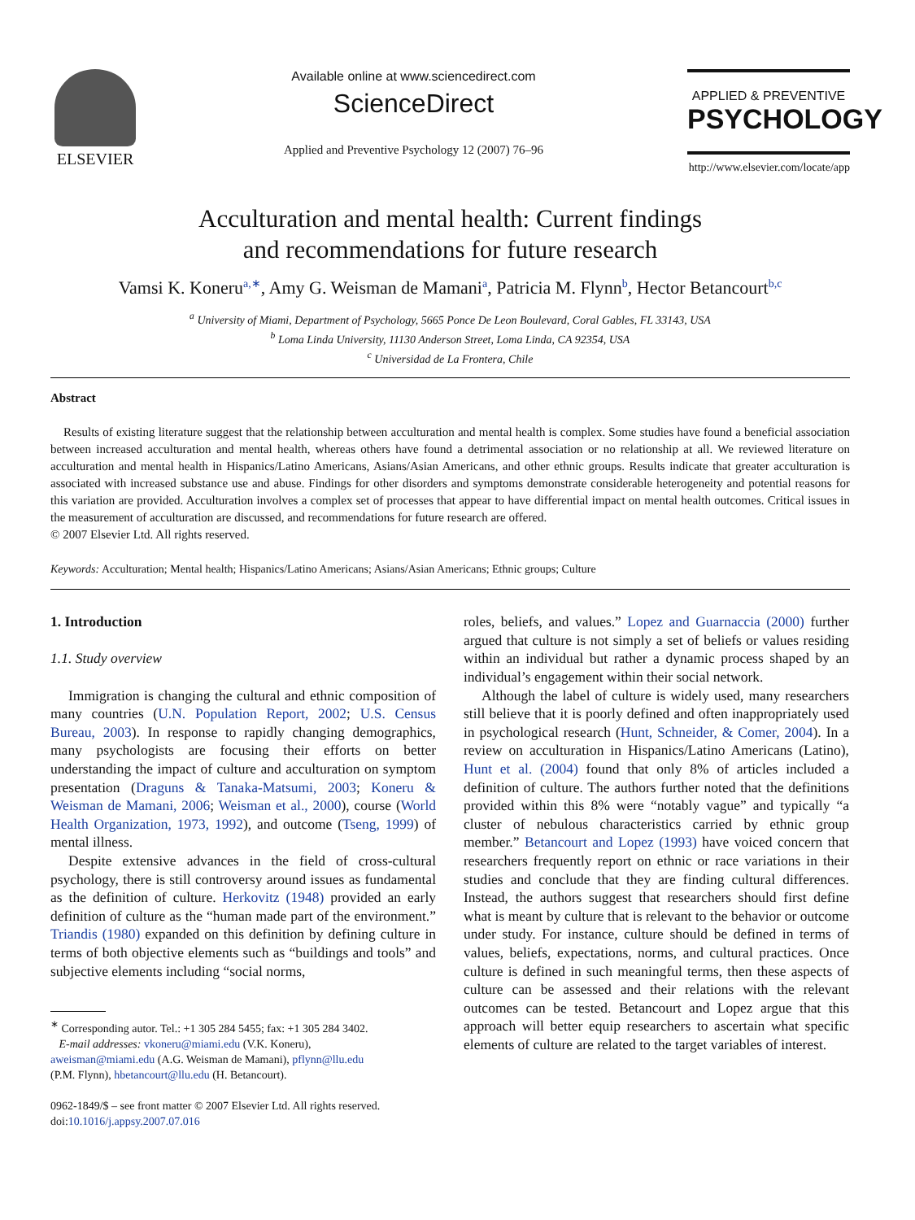ELSEVIER
Available online at www.sciencedirect.com
ScienceDirect
Applied and Preventive Psychology 12 (2007) 76–96
APPLIED & PREVENTIVE
PSYCHOLOGY
http://www.elsevier.com/locate/app
Acculturation and mental health: Current findings
and recommendations for future research
Vamsi K. Koneru<sup>a,∗</sup>, Amy G. Weisman de Mamani<sup>a</sup>, Patricia M. Flynn<sup>b</sup>, Hector Betancourt<sup>b,c</sup>
<sup>a</sup> University of Miami, Department of Psychology, 5665 Ponce De Leon Boulevard, Coral Gables, FL 33143, USA
<sup>b</sup> Loma Linda University, 11130 Anderson Street, Loma Linda, CA 92354, USA
<sup>c</sup> Universidad de La Frontera, Chile
Abstract
Results of existing literature suggest that the relationship between acculturation and mental health is complex. Some studies have found a beneficial association between increased acculturation and mental health, whereas others have found a detrimental association or no relationship at all. We reviewed literature on acculturation and mental health in Hispanics/Latino Americans, Asians/Asian Americans, and other ethnic groups. Results indicate that greater acculturation is associated with increased substance use and abuse. Findings for other disorders and symptoms demonstrate considerable heterogeneity and potential reasons for this variation are provided. Acculturation involves a complex set of processes that appear to have differential impact on mental health outcomes. Critical issues in the measurement of acculturation are discussed, and recommendations for future research are offered.
© 2007 Elsevier Ltd. All rights reserved.
Keywords: Acculturation; Mental health; Hispanics/Latino Americans; Asians/Asian Americans; Ethnic groups; Culture
1. Introduction
1.1. Study overview
Immigration is changing the cultural and ethnic composition of many countries (U.N. Population Report, 2002; U.S. Census Bureau, 2003). In response to rapidly changing demographics, many psychologists are focusing their efforts on better understanding the impact of culture and acculturation on symptom presentation (Draguns & Tanaka-Matsumi, 2003; Koneru & Weisman de Mamani, 2006; Weisman et al., 2000), course (World Health Organization, 1973, 1992), and outcome (Tseng, 1999) of mental illness.
Despite extensive advances in the field of cross-cultural psychology, there is still controversy around issues as fundamental as the definition of culture. Herkovitz (1948) provided an early definition of culture as the “human made part of the environment.” Triandis (1980) expanded on this definition by defining culture in terms of both objective elements such as “buildings and tools” and subjective elements including “social norms,
<sup>∗</sup> Corresponding autor. Tel.: +1 305 284 5455; fax: +1 305 284 3402.
E-mail addresses: vkoneru@miami.edu (V.K. Koneru),
aweisman@miami.edu (A.G. Weisman de Mamani), pflynn@llu.edu
(P.M. Flynn), hbetancourt@llu.edu (H. Betancourt).
0962-1849/$ – see front matter © 2007 Elsevier Ltd. All rights reserved.
doi:10.1016/j.appsy.2007.07.016
roles, beliefs, and values.” Lopez and Guarnaccia (2000) further argued that culture is not simply a set of beliefs or values residing within an individual but rather a dynamic process shaped by an individual’s engagement within their social network.
Although the label of culture is widely used, many researchers still believe that it is poorly defined and often inappropriately used in psychological research (Hunt, Schneider, & Comer, 2004). In a review on acculturation in Hispanics/Latino Americans (Latino), Hunt et al. (2004) found that only 8% of articles included a definition of culture. The authors further noted that the definitions provided within this 8% were “notably vague” and typically “a cluster of nebulous characteristics carried by ethnic group member.” Betancourt and Lopez (1993) have voiced concern that researchers frequently report on ethnic or race variations in their studies and conclude that they are finding cultural differences. Instead, the authors suggest that researchers should first define what is meant by culture that is relevant to the behavior or outcome under study. For instance, culture should be defined in terms of values, beliefs, expectations, norms, and cultural practices. Once culture is defined in such meaningful terms, then these aspects of culture can be assessed and their relations with the relevant outcomes can be tested. Betancourt and Lopez argue that this approach will better equip researchers to ascertain what specific elements of culture are related to the target variables of interest.